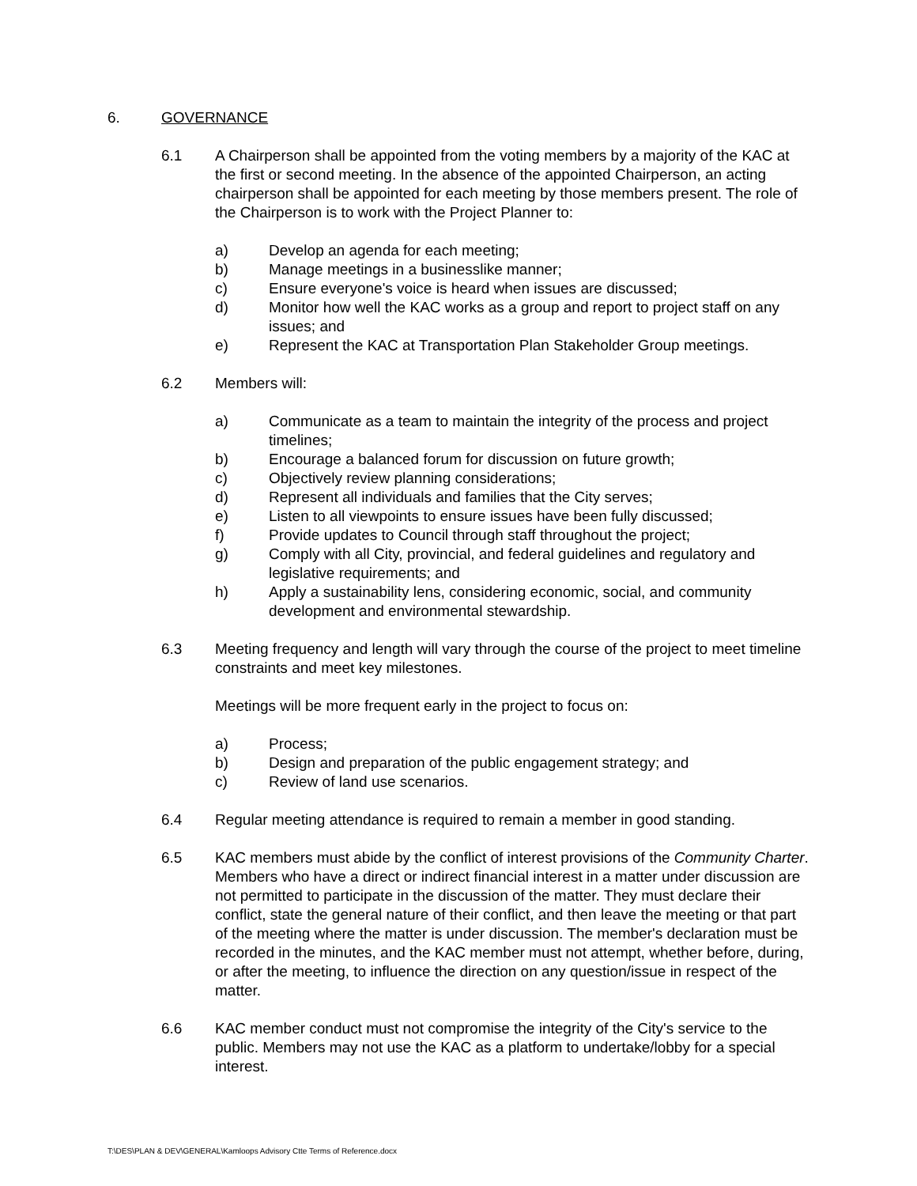6. GOVERNANCE
6.1 A Chairperson shall be appointed from the voting members by a majority of the KAC at the first or second meeting. In the absence of the appointed Chairperson, an acting chairperson shall be appointed for each meeting by those members present. The role of the Chairperson is to work with the Project Planner to:
a) Develop an agenda for each meeting;
b) Manage meetings in a businesslike manner;
c) Ensure everyone's voice is heard when issues are discussed;
d) Monitor how well the KAC works as a group and report to project staff on any issues; and
e) Represent the KAC at Transportation Plan Stakeholder Group meetings.
6.2 Members will:
a) Communicate as a team to maintain the integrity of the process and project timelines;
b) Encourage a balanced forum for discussion on future growth;
c) Objectively review planning considerations;
d) Represent all individuals and families that the City serves;
e) Listen to all viewpoints to ensure issues have been fully discussed;
f) Provide updates to Council through staff throughout the project;
g) Comply with all City, provincial, and federal guidelines and regulatory and legislative requirements; and
h) Apply a sustainability lens, considering economic, social, and community development and environmental stewardship.
6.3 Meeting frequency and length will vary through the course of the project to meet timeline constraints and meet key milestones.
Meetings will be more frequent early in the project to focus on:
a) Process;
b) Design and preparation of the public engagement strategy; and
c) Review of land use scenarios.
6.4 Regular meeting attendance is required to remain a member in good standing.
6.5 KAC members must abide by the conflict of interest provisions of the Community Charter. Members who have a direct or indirect financial interest in a matter under discussion are not permitted to participate in the discussion of the matter. They must declare their conflict, state the general nature of their conflict, and then leave the meeting or that part of the meeting where the matter is under discussion. The member's declaration must be recorded in the minutes, and the KAC member must not attempt, whether before, during, or after the meeting, to influence the direction on any question/issue in respect of the matter.
6.6 KAC member conduct must not compromise the integrity of the City's service to the public. Members may not use the KAC as a platform to undertake/lobby for a special interest.
T:\DES\PLAN & DEV\GENERAL\Kamloops Advisory Ctte Terms of Reference.docx